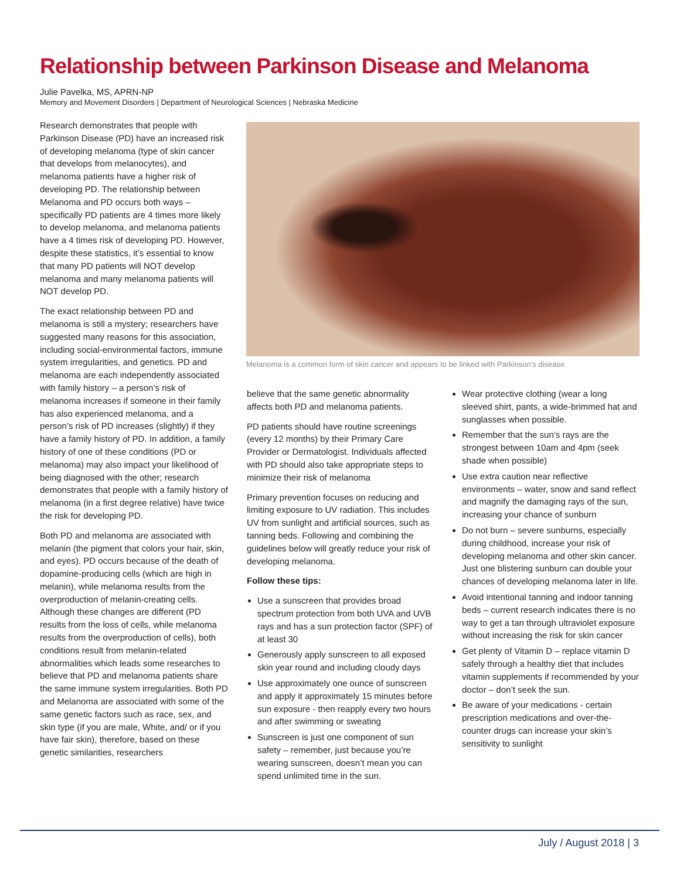Relationship between Parkinson Disease and Melanoma
Julie Pavelka, MS, APRN-NP
Memory and Movement Disorders | Department of Neurological Sciences | Nebraska Medicine
Research demonstrates that people with Parkinson Disease (PD) have an increased risk of developing melanoma (type of skin cancer that develops from melanocytes), and melanoma patients have a higher risk of developing PD. The relationship between Melanoma and PD occurs both ways – specifically PD patients are 4 times more likely to develop melanoma, and melanoma patients have a 4 times risk of developing PD. However, despite these statistics, it’s essential to know that many PD patients will NOT develop melanoma and many melanoma patients will NOT develop PD.
The exact relationship between PD and melanoma is still a mystery; researchers have suggested many reasons for this association, including social-environmental factors, immune system irregularities, and genetics. PD and melanoma are each independently associated with family history – a person’s risk of melanoma increases if someone in their family has also experienced melanoma, and a person’s risk of PD increases (slightly) if they have a family history of PD. In addition, a family history of one of these conditions (PD or melanoma) may also impact your likelihood of being diagnosed with the other; research demonstrates that people with a family history of melanoma (in a first degree relative) have twice the risk for developing PD.
Both PD and melanoma are associated with melanin (the pigment that colors your hair, skin, and eyes). PD occurs because of the death of dopamine-producing cells (which are high in melanin), while melanoma results from the overproduction of melanin-creating cells. Although these changes are different (PD results from the loss of cells, while melanoma results from the overproduction of cells), both conditions result from melanin-related abnormalities which leads some researches to believe that PD and melanoma patients share the same immune system irregularities. Both PD and Melanoma are associated with some of the same genetic factors such as race, sex, and skin type (if you are male, White, and/ or if you have fair skin), therefore, based on these genetic similarities, researchers
Melanoma is a common form of skin cancer and appears to be linked with Parkinson’s disease
believe that the same genetic abnormality affects both PD and melanoma patients.
PD patients should have routine screenings (every 12 months) by their Primary Care Provider or Dermatologist. Individuals affected with PD should also take appropriate steps to minimize their risk of melanoma
Primary prevention focuses on reducing and limiting exposure to UV radiation. This includes UV from sunlight and artificial sources, such as tanning beds. Following and combining the guidelines below will greatly reduce your risk of developing melanoma.
Follow these tips:
Use a sunscreen that provides broad spectrum protection from both UVA and UVB rays and has a sun protection factor (SPF) of at least 30
Generously apply sunscreen to all exposed skin year round and including cloudy days
Use approximately one ounce of sunscreen and apply it approximately 15 minutes before sun exposure - then reapply every two hours and after swimming or sweating
Sunscreen is just one component of sun safety – remember, just because you’re wearing sunscreen, doesn’t mean you can spend unlimited time in the sun.
Wear protective clothing (wear a long sleeved shirt, pants, a wide-brimmed hat and sunglasses when possible.
Remember that the sun’s rays are the strongest between 10am and 4pm (seek shade when possible)
Use extra caution near reflective environments – water, snow and sand reflect and magnify the damaging rays of the sun, increasing your chance of sunburn
Do not burn – severe sunburns, especially during childhood, increase your risk of developing melanoma and other skin cancer. Just one blistering sunburn can double your chances of developing melanoma later in life.
Avoid intentional tanning and indoor tanning beds – current research indicates there is no way to get a tan through ultraviolet exposure without increasing the risk for skin cancer
Get plenty of Vitamin D – replace vitamin D safely through a healthy diet that includes vitamin supplements if recommended by your doctor – don’t seek the sun.
Be aware of your medications - certain prescription medications and over-the-counter drugs can increase your skin’s sensitivity to sunlight
July / August 2018 | 3